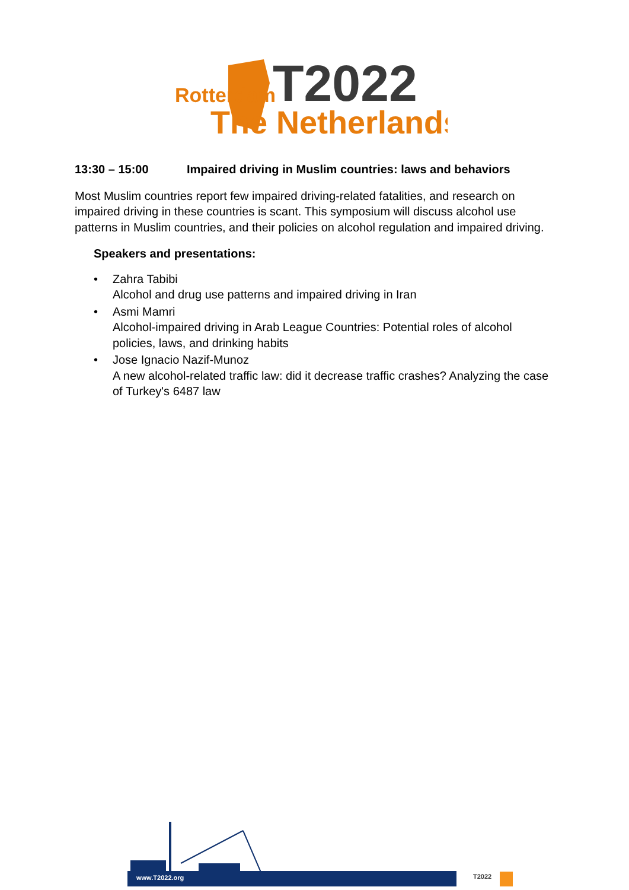Rotterdam
T2022
The Netherlands
13:30 – 15:00 Impaired driving in Muslim countries: laws and behaviors
Most Muslim countries report few impaired driving-related fatalities, and research on impaired driving in these countries is scant. This symposium will discuss alcohol use patterns in Muslim countries, and their policies on alcohol regulation and impaired driving.
Speakers and presentations:
• Zahra Tabibi
Alcohol and drug use patterns and impaired driving in Iran
• Asmi Mamri
Alcohol-impaired driving in Arab League Countries: Potential roles of alcohol policies, laws, and drinking habits
• Jose Ignacio Nazif-Munoz
A new alcohol-related traffic law: did it decrease traffic crashes? Analyzing the case of Turkey's 6487 law
www.T2022.org T2022